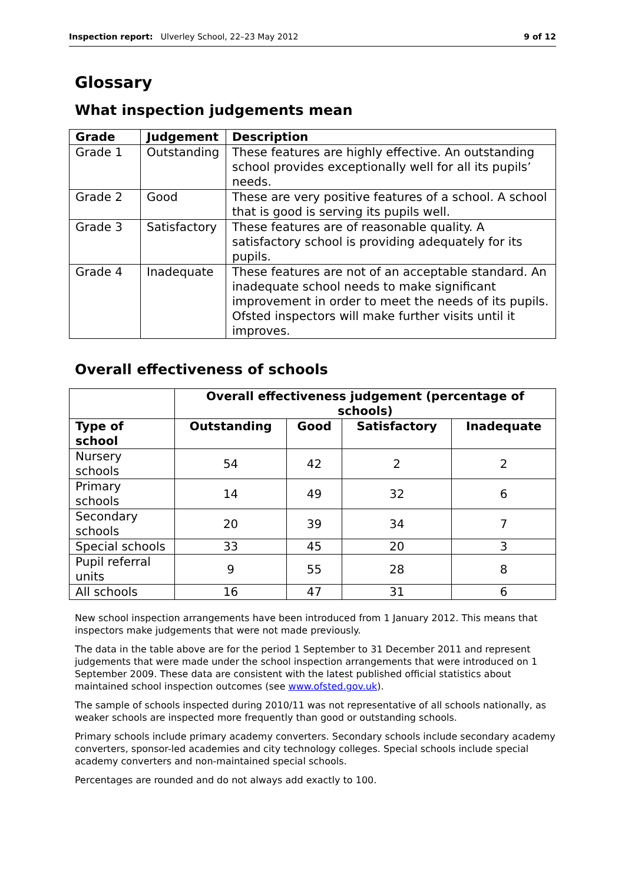Inspection report: Ulverley School, 22–23 May 2012 9 of 12
Glossary
What inspection judgements mean
| Grade | Judgement | Description |
| --- | --- | --- |
| Grade 1 | Outstanding | These features are highly effective. An outstanding school provides exceptionally well for all its pupils’ needs. |
| Grade 2 | Good | These are very positive features of a school. A school that is good is serving its pupils well. |
| Grade 3 | Satisfactory | These features are of reasonable quality. A satisfactory school is providing adequately for its pupils. |
| Grade 4 | Inadequate | These features are not of an acceptable standard. An inadequate school needs to make significant improvement in order to meet the needs of its pupils. Ofsted inspectors will make further visits until it improves. |
Overall effectiveness of schools
| | Overall effectiveness judgement (percentage of schools) | | | |
| --- | --- | --- | --- | --- |
| Type of school | Outstanding | Good | Satisfactory | Inadequate |
| Nursery schools | 54 | 42 | 2 | 2 |
| Primary schools | 14 | 49 | 32 | 6 |
| Secondary schools | 20 | 39 | 34 | 7 |
| Special schools | 33 | 45 | 20 | 3 |
| Pupil referral units | 9 | 55 | 28 | 8 |
| All schools | 16 | 47 | 31 | 6 |
New school inspection arrangements have been introduced from 1 January 2012. This means that inspectors make judgements that were not made previously.
The data in the table above are for the period 1 September to 31 December 2011 and represent judgements that were made under the school inspection arrangements that were introduced on 1 September 2009. These data are consistent with the latest published official statistics about maintained school inspection outcomes (see www.ofsted.gov.uk).
The sample of schools inspected during 2010/11 was not representative of all schools nationally, as weaker schools are inspected more frequently than good or outstanding schools.
Primary schools include primary academy converters. Secondary schools include secondary academy converters, sponsor-led academies and city technology colleges. Special schools include special academy converters and non-maintained special schools.
Percentages are rounded and do not always add exactly to 100.